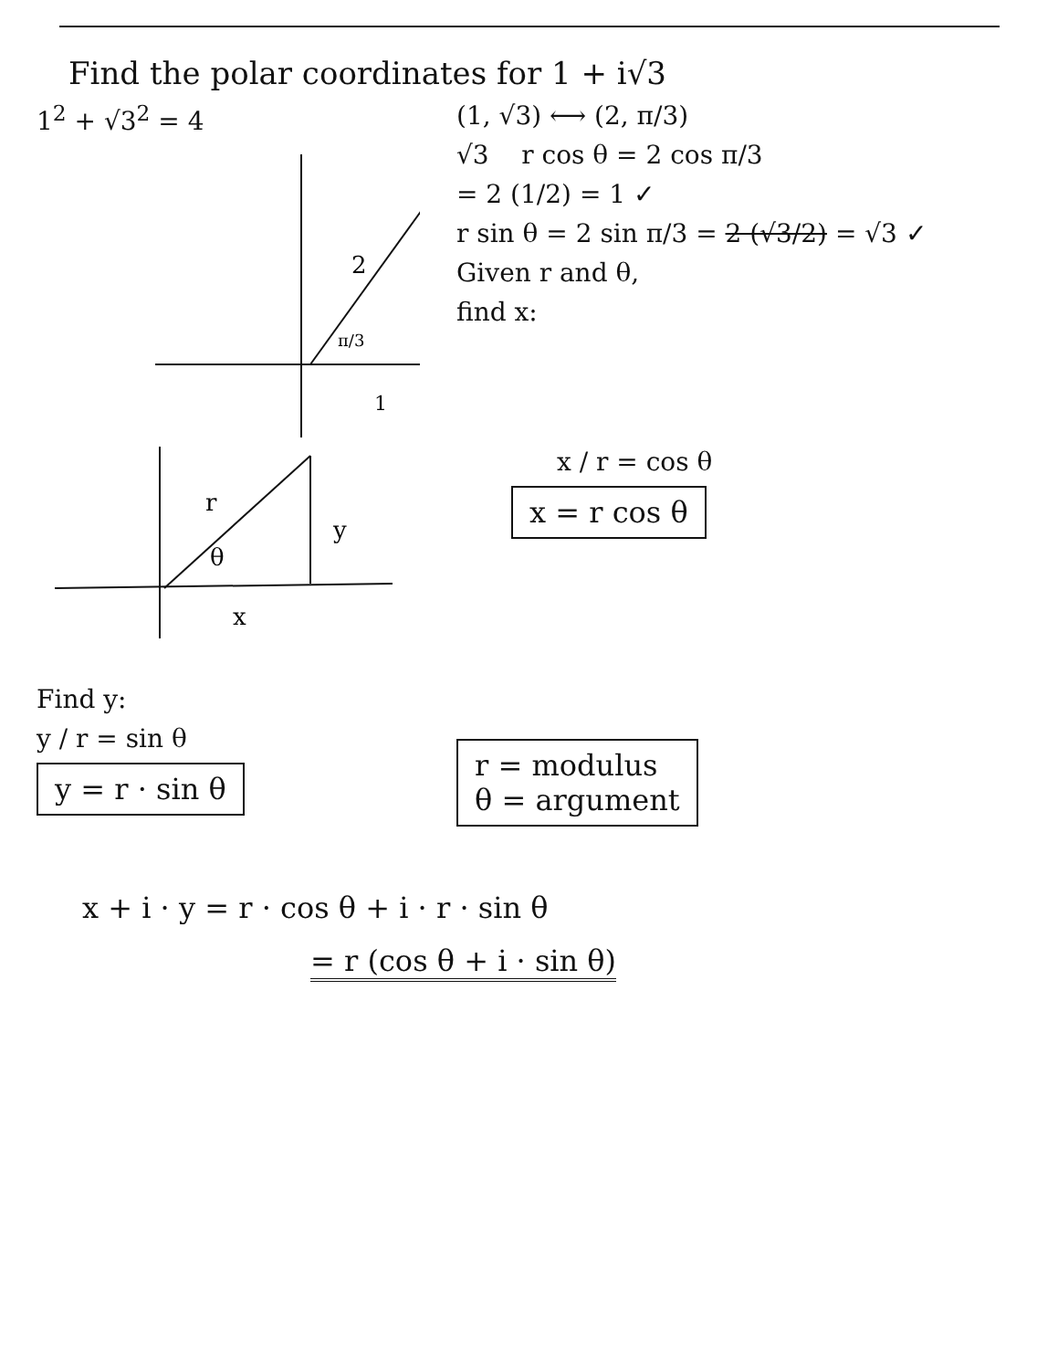Find the polar coordinates for 1 + i√3
1<sup>2</sup> + √3<sup>2</sup> = 4
2
π/3
1
(1, √3) ⟷ (2, π/3)
√3 r cos θ = 2 cos π/3
= 2 (1/2) = 1 ✓
r sin θ = 2 sin π/3 = 2 (√3/2) = √3 ✓
Given r and θ,
find x:
r
y
θ
x
x / r = cos θ
x = r cos θ
Find y:
y / r = sin θ
y = r · sin θ
r = modulus
θ = argument
x + i · y = r · cos θ + i · r · sin θ
= r (cos θ + i · sin θ)